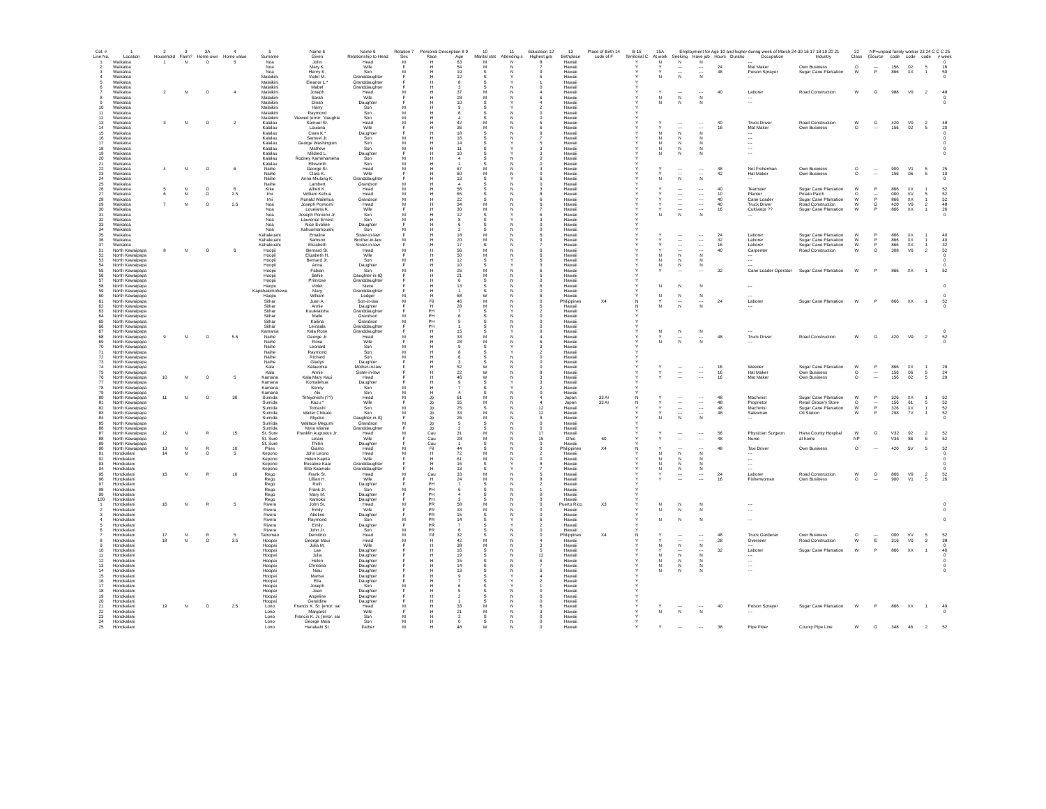| Col. # | 1 | 2 | 3 | 3A | 4 | 5 | Name 6 | Name 6 | Relation 7 | Personal Description 8 9 | | 10 | 11 | Education 12 | 13 | Place of Birth 14 | B 15 | 15A | Employment for Age 10 and higher during week of March 24-30 16 17 18 19 20 21 | | | | | | 22 | NP=unpaid family worker 23 24 C C C 25 | | | | |
| --- | --- | --- | --- | --- | --- | --- | --- | --- | --- | --- | --- | --- | --- | --- | --- | --- | --- | --- | --- | --- | --- | --- | --- | --- | --- | --- | --- | --- | --- | --- |
| Line No. | Location | Household | Farm? | Home own | Home value | Surname | Given | Relationship to Head | Sex | Race | Age | Marital stat | Attending s | Highest gra | Birthplace | code of F | Territorial C | At work | Seeking | Have job | Hours | Duratio | Occupation | Industry | Class | (Source | code | code | code | # week |
| 1 | Waikaloa | 1 | N | O | 5 | Noa | John | Head | M | H | 63 | M | N | 8 | Hawaii | | Y | N | N | N | | | --- | | | | | | | 0 |
| 2 | Waikaloa | | | | | Noa | Mary K. | Wife | F | H | 54 | M | N | 7 | Hawaii | | Y | Y | --- | --- | 24 | | Mat Maker | Own Business | O | --- | 156 | 02 | 5 | 16 |
| 3 | Waikaloa | | | | | Noa | Henry K. | Son | M | H | 19 | S | N | 9 | Hawaii | | Y | Y | --- | --- | 48 | | Poison Sprayer | Sugar Cane Plantation | W | P | 866 | XX | 1 | 50 |
| 4 | Waikaloa | | | | | Malaikini | Violet M. | Granddaughter | F | H | 12 | S | Y | 5 | Hawaii | | Y | N | N | N | | | --- | | | | | | | 0 |
| 5 | Waikaloa | | | | | Malaikini | Eleanor L.* | Granddaughter | F | H | 8 | S | Y | 1 | Hawaii | | Y | | | | | | | | | | | | | |
| 6 | Waikaloa | | | | | Malaikini | Mabel | Granddaughter | F | H | 3 | S | N | 0 | Hawaii | | Y | | | | | | | | | | | | | |
| 7 | Waikaloa | 2 | N | O | 4 | Malaikini | Joseph | Head | M | H | 37 | M | N | 4 | Hawaii | | Y | Y | --- | --- | 40 | | Laborer | Road Construction | W | G | 988 | V9 | 2 | 48 |
| 8 | Waikaloa | | | | | Malaikini | Sarah | Wife | F | H | 28 | M | N | 6 | Hawaii | | Y | N | N | N | | | --- | | | | | | | 0 |
| 9 | Waikaloa | | | | | Malaikini | Dinah | Daughter | F | H | 10 | S | Y | 4 | Hawaii | | Y | N | N | N | | | --- | | | | | | | 0 |
| 10 | Waikaloa | | | | | Malaikini | Harry | Son | M | H | 9 | S | Y | 2 | Hawaii | | Y | | | | | | | | | | | | | |
| 11 | Waikaloa | | | | | Malaikini | Raymond | Son | M | H | 6 | S | N | 0 | Hawaii | | Y | | | | | | | | | | | | | |
| 12 | Waikaloa | | | | | Malaikini | Viewed [error: "daughte | Son | M | H | 4 | S | N | 0 | Hawaii | | Y | | | | | | | | | | | | | |
| 13 | Waikaloa | 3 | N | O | 2 | Kalalau | Samuel Sr. | Head | M | H | 42 | M | N | 5 | Hawaii | | Y | Y | --- | --- | 40 | | Truck Driver | Road Construction | W | G | 420 | V9 | 2 | 48 |
| 14 | Waikaloa | | | | | Kalalau | Louiana | Wife | F | H | 36 | M | N | 6 | Hawaii | | Y | Y | --- | --- | 16 | | Mat Maker | Own Business | O | --- | 156 | 02 | 5 | 20 |
| 15 | Waikaloa | | | | | Kalalau | Clara K.* | Daughter | F | H | 18 | S | N | 9 | Hawaii | | Y | N | N | N | | | --- | | | | | | | 0 |
| 16 | Waikaloa | | | | | Kalalau | Samuel Jr. | Son | M | H | 16 | S | N | 7 | Hawaii | | Y | N | N | N | | | --- | | | | | | | 0 |
| 17 | Waikaloa | | | | | Kalalau | George Washington | Son | M | H | 14 | S | Y | 5 | Hawaii | | Y | N | N | N | | | --- | | | | | | | 0 |
| 18 | Waikaloa | | | | | Kalalau | Mathew | Son | M | H | 11 | S | Y | 3 | Hawaii | | Y | N | N | N | | | --- | | | | | | | 0 |
| 19 | Waikaloa | | | | | Kalalau | Mildred L. | Daughter | F | H | 10 | S | Y | 3 | Hawaii | | Y | N | N | N | | | --- | | | | | | | 0 |
| 20 | Waikaloa | | | | | Kalalau | Rodney Kamehameha | Son | M | H | 4 | S | N | 0 | Hawaii | | Y | | | | | | | | | | | | | |
| 21 | Waikaloa | | | | | Kalalau | Ellsworth | Son | M | H | 1 | S | N | 0 | Hawaii | | Y | | | | | | | | | | | | | |
| 22 | Waikaloa | 4 | N | O | 6 | Naihe | George Sr. | Head | M | H | 67 | M | N | 3 | Hawaii | | Y | Y | --- | --- | 48 | | Net Fisherman | Own Business | O | --- | 900 | V1 | 5 | 25 |
| 23 | Waikaloa | | | | | Naihe | Clara K. | Wife | F | H | 60 | M | N | 0 | Hawaii | | Y | Y | --- | --- | 42 | | Hat Maker | Own Business | O | --- | 156 | 06 | 5 | 10 |
| 24 | Waikaloa | | | | | Naihe | Anna Miulong K. | Granddaughter | F | H | 13 | S | Y | 6 | Hawaii | | Y | N | N | N | | | --- | | | | | | | 0 |
| 25 | Waikaloa | | | | | Naihe | Lambert | Grandson | M | H | 4 | S | N | 0 | Hawaii | | Y | | | | | | | | | | | | | |
| 26 | Waikaloa | 5 | N | O | 6 | Kike | Albert K. | Head | M | H | 56 | S | N | 3 | Hawaii | | Y | Y | --- | --- | 40 | | Teamster | Sugar Cane Plantation | W | P | 866 | XX | 1 | 52 |
| 27 | Waikaloa | 6 | N | O | 2.5 | Imi | William Kehua | Head | M | H | 65 | S | N | 8 | Hawaii | | Y | Y | --- | --- | 10 | | Planter | Potato Patch | O | --- | 000 | VV | 5 | 52 |
| 28 | Waikaloa | | | | | Imi | Ronald Wailehua | Grandson | M | H | 22 | S | N | 6 | Hawaii | | Y | Y | --- | --- | 40 | | Cane Loader | Sugar Cane Plantation | W | P | 866 | XX | 1 | 52 |
| 29 | Waikaloa | 7 | N | O | 2.5 | Noa | Joseph Pomiomi | Head | M | H | 34 | M | N | 6 | Hawaii | | Y | Y | --- | --- | 40 | | Truck Driver | Road Construction | W | G | 420 | V9 | 2 | 48 |
| 30 | Waikaloa | | | | | Noa | Loueiana K. | Wife | F | H | 30 | M | N | 7 | Hawaii | | Y | Y | --- | --- | 16 | | Cultivator ?? | Sugar Cane Plantation | W | P | 866 | XX | 1 | 26 |
| 31 | Waikaloa | | | | | Noa | Joseph Poniomi Jr. | Son | M | H | 12 | S | Y | 6 | Hawaii | | Y | N | N | N | | | --- | | | | | | | 0 |
| 32 | Waikaloa | | | | | Noa | Laurence Ernest | Son | M | H | 8 | S | Y | 3 | Hawaii | | Y | | | | | | | | | | | | | |
| 33 | Waikaloa | | | | | Noa | Alice Evaline | Daughter | F | H | 6 | S | N | 0 | Hawaii | | Y | | | | | | | | | | | | | |
| 34 | Waikaloa | | | | | Noa | Kahuomamouahi | Son | M | H | 2 | S | N | 0 | Hawaii | | Y | | | | | | | | | | | | | |
| 35 | Waikaloa | | | | | Kahaleuahi | Emaline | Sister-in-law | F | H | 18 | M | N | 6 | Hawaii | | Y | Y | --- | --- | 24 | | Laborer | Sugar Cane Plantation | W | P | 866 | XX | 1 | 40 |
| 36 | Waikaloa | | | | | Kahaleuahi | Samson | Brother-in-law | M | H | 20 | M | N | 9 | Hawaii | | Y | Y | --- | --- | 32 | | Laborer | Sugar Cane Plantation | W | P | 866 | XX | 1 | 40 |
| 37 | Waikaloa | | | | | Kahaleuahi | Elizabeth | Sister-in-law | F | H | 17 | S | N | 7 | Hawaii | | Y | Y | --- | --- | 16 | | Laborer | Sugar Cane Plantation | W | P | 866 | XX | 1 | 32 |
| 51 | North Kawaipapa | 8 | N | O | 6 | Hoopii | Bernard Sr. | Head | M | H | 56 | M | N | 6 | Hawaii | | Y | Y | --- | --- | 40 | | Carpenter | Road Construction | W | G | 308 | V9 | 2 | 52 |
| 52 | North Kawaipapa | | | | | Hoopii | Elizabeth H. | Wife | F | H | 50 | M | N | 6 | Hawaii | | Y | N | N | N | | | --- | | | | | | | 0 |
| 53 | North Kawaipapa | | | | | Hoopii | Bernard Jr. | Son | M | H | 12 | S | Y | 5 | Hawaii | | Y | N | N | N | | | --- | | | | | | | 0 |
| 54 | North Kawaipapa | | | | | Hoopii | Anna | Daughter | F | H | 10 | S | Y | 3 | Hawaii | | Y | N | N | N | | | --- | | | | | | | 0 |
| 55 | North Kawaipapa | | | | | Hoopii | Fabian | Son | M | H | 25 | M | N | 6 | Hawaii | | Y | Y | --- | --- | 32 | | Cane Loader Operator | Sugar Cane Plantation | W | P | 866 | XX | 1 | 52 |
| 56 | North Kawaipapa | | | | | Hoopii | Bahie | Daughter-in-IQ | F | H | 21 | M | N | 5 | Hawaii | | Y | | | | | | | | | | | | | |
| 57 | North Kawaipapa | | | | | Hoopii | Primrose | Granddaughter | F | H | 6 | S | N | 0 | Hawaii | | Y | | | | | | | | | | | | | |
| 58 | North Kawaipapa | | | | | Haopu | Violet | Niece | F | H | 13 | S | N | 6 | Hawaii | | Y | N | N | N | | | --- | | | | | | | 0 |
| 59 | North Kawaipapa | | | | | Kapahakimohewa | Mary | Granddaughter | F | H | 1 | S | N | 0 | Hawaii | | Y | | | | | | | | | | | | | |
| 60 | North Kawaipapa | | | | | Haopu | William | Lodger | M | H | 68 | W | N | 6 | Hawaii | | Y | N | N | N | | | --- | | | | | | | 0 |
| 61 | North Kawaipapa | | | | | Sithar | Juan A. | Son-in-law | M | Fil | 46 | M | N | 0 | Philippines | X4 | N | Y | --- | --- | 24 | | Laborer | Sugar Cane Plantation | W | P | 866 | XX | 1 | 52 |
| 62 | North Kawaipapa | | | | | Sithar | Annie | Daughter | F | H | 28 | M | N | 5 | Hawaii | | N | N | N | N | | | --- | | | | | | | 0 |
| 63 | North Kawaipapa | | | | | Sithar | Kuuleialoha | Granddaughter | F | PH | 7 | S | Y | 2 | Hawaii | | Y | | | | | | | | | | | | | |
| 64 | North Kawaipapa | | | | | Sithar | Maile | Grandson | M | PH | 6 | S | N | 0 | Hawaii | | Y | | | | | | | | | | | | | |
| 65 | North Kawaipapa | | | | | Sithar | Kailina | Grandson | M | PH | 5 | S | N | 0 | Hawaii | | Y | | | | | | | | | | | | | |
| 66 | North Kawaipapa | | | | | Sithar | Leinaala | Granddaughter | F | PH | 1 | S | N | 0 | Hawaii | | Y | | | | | | | | | | | | | |
| 67 | North Kawaipapa | | | | | Kamania | Kala Rose | Granddaughter | F | H | 15 | S | Y | 9 | Hawaii | | Y | N | N | N | | | --- | | | | | | | 0 |
| 68 | North Kawaipapa | 9 | N | O | 5.6 | Naihe | George Jr. | Head | M | H | 33 | M | N | 4 | Hawaii | | Y | Y | --- | --- | 48 | | Truck Driver | Road Construction | W | G | 420 | V9 | 2 | 52 |
| 69 | North Kawaipapa | | | | | Naihe | Rosa | Wife | F | H | 28 | M | N | 6 | Hawaii | | Y | N | N | N | | | --- | | | | | | | 0 |
| 70 | North Kawaipapa | | | | | Naihe | Leonard | Son | M | H | 9 | S | Y | 3 | Hawaii | | Y | | | | | | | | | | | | | |
| 71 | North Kawaipapa | | | | | Naihe | Raymond | Son | M | H | 8 | S | Y | 2 | Hawaii | | Y | | | | | | | | | | | | | |
| 72 | North Kawaipapa | | | | | Naihe | Richard | Son | M | H | 6 | S | N | 0 | Hawaii | | Y | | | | | | | | | | | | | |
| 73 | North Kawaipapa | | | | | Naihe | Gladys | Daughter | F | H | 3 | S | N | 0 | Hawaii | | Y | | | | | | | | | | | | | |
| 74 | North Kawaipapa | | | | | Kala | Kalaeohia | Mother-in-law | F | H | 52 | W | N | 0 | Hawaii | | Y | Y | --- | --- | 16 | | Weeder | Sugar Cane Plantation | W | P | 866 | XX | 1 | 28 |
| 75 | North Kawaipapa | | | | | Kala | Annie | Sister-in-law | F | H | 22 | W | N | 8 | Hawaii | | Y | Y | --- | --- | 16 | | Hat Maker | Own Business | O | --- | 156 | 06 | 5 | 24 |
| 76 | North Kawaipapa | 10 | N | O | 5 | Kamana | Kala Mary Kaui | Head | F | H | 46 | W | N | 3 | Hawaii | | Y | Y | --- | --- | 16 | | Mat Maker | Own Business | O | --- | 156 | 02 | 5 | 29 |
| 77 | North Kawaipapa | | | | | Kamana | Komalehua | Daughter | F | H | 9 | S | Y | 3 | Hawaii | | Y | | | | | | | | | | | | | |
| 78 | North Kawaipapa | | | | | Kamana | Sonny | Son | M | H | 7 | S | Y | 2 | Hawaii | | Y | | | | | | | | | | | | | |
| 79 | North Kawaipapa | | | | | Kamana | Aki | Son | M | H | 4 | S | N | 0 | Hawaii | | Y | | | | | | | | | | | | | |
| 80 | North Kawaipapa | 11 | N | O | 30 | Sumida | Tehiyohishi (??) | Head | M | Jp | 61 | M | N | 4 | Japan | 33 AI | N | Y | --- | --- | 48 | | Machinist | Sugar Cane Plantation | W | P | 326 | XX | 1 | 52 |
| 81 | North Kawaipapa | | | | | Sumida | Kazu * | Wife | F | Jp | 55 | M | N | 4 | Japan | 33 AI | N | Y | --- | --- | 48 | | Proprietor | Retail Grocery Store | O | --- | 156 | 61 | 5 | 52 |
| 82 | North Kawaipapa | | | | | Sumida | Tomashi | Son | M | Jp | 25 | S | N | 12 | Hawaii | | Y | Y | --- | --- | 48 | | Machinist | Sugar Cane Plantation | W | P | 326 | XX | 1 | 52 |
| 83 | North Kawaipapa | | | | | Sumida | Walter Chikato | Son | M | Jp | 33 | M | N | 12 | Hawaii | | Y | Y | --- | --- | 48 | | Salesman | Oil Station | W | P | 298 | 7V | 1 | 52 |
| 84 | North Kawaipapa | | | | | Sumida | Miyoko | Daughter-in-IQ | F | Jp | 26 | M | N | 8 | Hawaii | | Y | N | N | N | | | --- | | | | | | | 0 |
| 85 | North Kawaipapa | | | | | Sumida | Wallace Megumi | Grandson | M | Jp | 5 | S | N | 0 | Hawaii | | Y | | | | | | | | | | | | | |
| 86 | North Kawaipapa | | | | | Sumida | Myra Miahie | Granddaughter | F | Jp | 2 | S | N | 0 | Hawaii | | Y | | | | | | | | | | | | | |
| 87 | North Kawaipapa | 12 | N | R | 15 | St. Sure | Franklin Augustus Jr. | Head | M | Cau | 31 | M | N | 17 | Hawaii | | Y | Y | --- | --- | 56 | | Physician Surgeon | Hana County Hospital | W | G | V32 | 92 | 2 | 52 |
| 88 | North Kawaipapa | | | | | St. Sure | Lelani | Wife | F | Cau | 28 | M | N | 15 | Ohio | 60 | Y | Y | --- | --- | 48 | | Nurse | at home | NP | | V36 | 86 | 6 | 52 |
| 89 | North Kawaipapa | | | | | St. Sure | Thillin | Daughter | F | Cau | 1 | S | N | 0 | Hawaii | | Y | | | | | | | | | | | | | |
| 90 | North Kawaipapa | 13 | N | R | 10 | Pries | Giamo | Head | M | Fil | 44 | S | N | 0 | Philippines | X4 | N | Y | --- | --- | 48 | | Taxi Driver | Own Business | O | --- | 420 | 5V | 5 | 52 |
| 91 | Honokalani | 14 | N | O | 5 | Kepono | John Leono | Head | M | H | 72 | M | N | 2 | Hawaii | | Y | N | N | N | | | --- | | | | | | | 0 |
| 92 | Honokalani | | | | | Kepono | Helen Kapita | Wife | F | H | 61 | M | N | 0 | Hawaii | | Y | N | N | N | | | --- | | | | | | | 0 |
| 93 | Honokalani | | | | | Kepono | Rosaline Kaai | Granddaughter | F | H | 15 | S | Y | 8 | Hawaii | | Y | N | N | N | | | --- | | | | | | | 0 |
| 94 | Honokalani | | | | | Kepono | Etta Kaamoki | Granddaughter | F | H | 13 | S | Y | 7 | Hawaii | | Y | N | N | N | | | --- | | | | | | | 0 |
| 95 | Honokalani | 15 | N | R | 10 | Rego | Frank Sr. | Head | M | Cau | 33 | M | N | 5 | Hawaii | | Y | Y | --- | --- | 24 | | Laborer | Road Construction | W | G | 866 | V9 | 2 | 52 |
| 96 | Honokalani | | | | | Rego | Lillian H. | Wife | F | H | 24 | M | N | 8 | Hawaii | | Y | Y | --- | --- | 16 | | Fisherwoman | Own Business | O | --- | 900 | V1 | 5 | 26 |
| 97 | Honokalani | | | | | Rego | Ruth | Daughter | F | PH | 7 | S | N | 2 | Hawaii | | Y | | | | | | | | | | | | | |
| 98 | Honokalani | | | | | Rego | Frank Jr. | Son | M | PH | 6 | S | N | 1 | Hawaii | | Y | | | | | | | | | | | | | |
| 99 | Honokalani | | | | | Rego | Mary M. | Daughter | F | PH | 4 | S | N | 0 | Hawaii | | Y | | | | | | | | | | | | | |
| 100 | Honokalani | | | | | Rego | Kamoku | Daughter | F | PH | 3 | S | N | 0 | Hawaii | | Y | | | | | | | | | | | | | |
| 1 | Honokalani | 16 | N | R | 5 | Rivera | John Sr. | Head | M | PR | 58 | M | N | 0 | Puerto Rico | X3 | Y | N | N | N | | | --- | | | | | | | 0 |
| 2 | Honokalani | | | | | Rivera | Emily | Wife | F | PR | 33 | M | N | 0 | Hawaii | | Y | N | N | N | | | --- | | | | | | | 0 |
| 3 | Honokalani | | | | | Rivera | Abeline | Daughter | F | PR | 15 | S | N | 0 | Hawaii | | Y | | | | | | | | | | | | | |
| 4 | Honokalani | | | | | Rivera | Raymond | Son | M | PR | 14 | S | Y | 6 | Hawaii | | Y | N | N | N | | | --- | | | | | | | 0 |
| 5 | Honokalani | | | | | Rivera | Emily | Daughter | F | PR | 7 | S | Y | 2 | Hawaii | | Y | | | | | | | | | | | | | |
| 6 | Honokalani | | | | | Rivera | John Jr. | Son | M | PR | 6 | S | N | 0 | Hawaii | | Y | | | | | | | | | | | | | |
| 7 | Honokalani | 17 | N | R | 5 | Tabomao | Demitirio | Head | M | Fil | 32 | S | N | 0 | Philippines | X4 | N | Y | --- | --- | 48 | | Truck Gardener | Own Business | O | --- | 000 | VV | 5 | 52 |
| 8 | Honokalani | 18 | N | O | 3.5 | Hoopai | George Maui | Head | M | H | 42 | M | N | 4 | Hawaii | | Y | Y | --- | --- | 28 | | Overseer | Road Construction | W | E | 316 | V9 | 3 | 38 |
| 9 | Honokalani | | | | | Hoopai | Julia M. | Wife | F | H | 38 | M | N | 3 | Hawaii | | Y | N | N | N | | | --- | | | | | | | 0 |
| 10 | Honokalani | | | | | Hoopai | Lae | Daughter | F | H | 16 | S | N | 5 | Hawaii | | Y | Y | --- | --- | 32 | | Laborer | Sugar Cane Plantation | W | P | 866 | XX | 1 | 40 |
| 11 | Honokalani | | | | | Hoopai | Julia | Daughter | F | H | 19 | S | N | 12 | Hawaii | | Y | N | N | N | | | --- | | | | | | | 0 |
| 12 | Honokalani | | | | | Hoopai | Helen | Daughter | F | H | 15 | S | N | 6 | Hawaii | | Y | N | N | N | | | --- | | | | | | | 0 |
| 13 | Honokalani | | | | | Hoopai | Christina | Daughter | F | H | 14 | S | N | 7 | Hawaii | | Y | N | N | N | | | --- | | | | | | | 0 |
| 14 | Honokalani | | | | | Hoopai | Niau | Daughter | F | H | 13 | S | N | 6 | Hawaii | | Y | N | N | N | | | --- | | | | | | | 0 |
| 15 | Honokalani | | | | | Hoopai | Marisa | Daughter | F | H | 9 | S | Y | 4 | Hawaii | | Y | | | | | | | | | | | | | |
| 16 | Honokalani | | | | | Hoopai | Ella | Daughter | F | H | 7 | S | Y | 2 | Hawaii | | Y | | | | | | | | | | | | | |
| 17 | Honokalani | | | | | Hoopai | Joseph | Son | M | H | 6 | S | Y | 1 | Hawaii | | Y | | | | | | | | | | | | | |
| 18 | Honokalani | | | | | Hoopai | Joan | Daughter | F | H | 5 | S | N | 0 | Hawaii | | Y | | | | | | | | | | | | | |
| 19 | Honokalani | | | | | Hoopai | Angeline | Daughter | F | H | 2 | S | N | 0 | Hawaii | | Y | | | | | | | | | | | | | |
| 20 | Honokalani | | | | | Hoopai | Geraldine | Daughter | F | H | 1 | S | N | 0 | Hawaii | | Y | | | | | | | | | | | | | |
| 21 | Honokalani | 19 | N | O | 2.5 | Lono | Francis K. Sr. [error: sai | Head | M | H | 33 | M | N | 6 | Hawaii | | Y | Y | --- | --- | 40 | | Poison Sprayer | Sugar Cane Plantation | W | P | 866 | XX | 1 | 49 |
| 22 | Honokalani | | | | | Lono | Margaret | Wife | F | H | 21 | M | N | 3 | Hawaii | | Y | N | N | N | | | --- | | | | | | | 0 |
| 23 | Honokalani | | | | | Lono | Francis K. Jr. [error: sai | Son | M | H | 2 | S | N | 0 | Hawaii | | Y | | | | | | | | | | | | | |
| 24 | Honokalani | | | | | Lono | George Maia | Son | M | H | 0 | S | N | 0 | Hawaii | | Y | | | | | | | | | | | | | |
| 25 | Honokalani | | | | | Lono | Hanakahi Sr. | Father | M | H | 48 | W | N | 0 | Hawaii | | Y | Y | --- | --- | 38 | | Pipe Fitter | County Pipe Line | W | G | 348 | 46 | 2 | 52 |